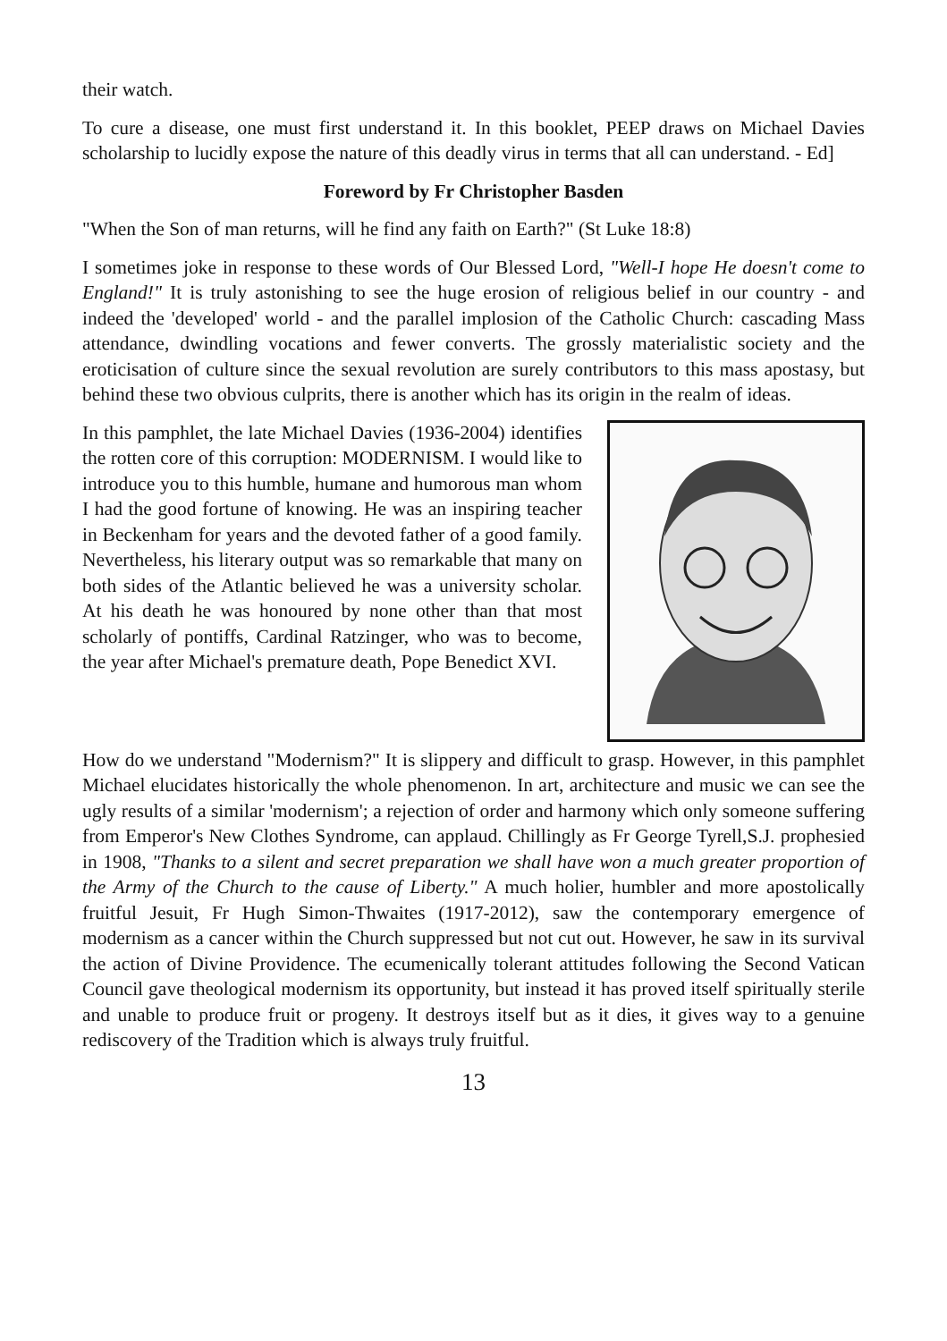their watch.
To cure a disease, one must first understand it. In this booklet, PEEP draws on Michael Davies scholarship to lucidly expose the nature of this deadly virus in terms that all can understand. - Ed]
Foreword by Fr Christopher Basden
"When the Son of man returns, will he find any faith on Earth?" (St Luke 18:8)
I sometimes joke in response to these words of Our Blessed Lord, "Well-I hope He doesn't come to England!" It is truly astonishing to see the huge erosion of religious belief in our country - and indeed the 'developed' world - and the parallel implosion of the Catholic Church: cascading Mass attendance, dwindling vocations and fewer converts. The grossly materialistic society and the eroticisation of culture since the sexual revolution are surely contributors to this mass apostasy, but behind these two obvious culprits, there is another which has its origin in the realm of ideas.
In this pamphlet, the late Michael Davies (1936-2004) identifies the rotten core of this corruption: MODERNISM. I would like to introduce you to this humble, humane and humorous man whom I had the good fortune of knowing. He was an inspiring teacher in Beckenham for years and the devoted father of a good family. Nevertheless, his literary output was so remarkable that many on both sides of the Atlantic believed he was a university scholar. At his death he was honoured by none other than that most scholarly of pontiffs, Cardinal Ratzinger, who was to become, the year after Michael's premature death, Pope Benedict XVI.
How do we understand "Modernism?" It is slippery and difficult to grasp. However, in this pamphlet Michael elucidates historically the whole phenomenon. In art, architecture and music we can see the ugly results of a similar 'modernism'; a rejection of order and harmony which only someone suffering from Emperor's New Clothes Syndrome, can applaud. Chillingly as Fr George Tyrell,S.J. prophesied in 1908, "Thanks to a silent and secret preparation we shall have won a much greater proportion of the Army of the Church to the cause of Liberty." A much holier, humbler and more apostolically fruitful Jesuit, Fr Hugh Simon-Thwaites (1917-2012), saw the contemporary emergence of modernism as a cancer within the Church suppressed but not cut out. However, he saw in its survival the action of Divine Providence. The ecumenically tolerant attitudes following the Second Vatican Council gave theological modernism its opportunity, but instead it has proved itself spiritually sterile and unable to produce fruit or progeny. It destroys itself but as it dies, it gives way to a genuine rediscovery of the Tradition which is always truly fruitful.
13